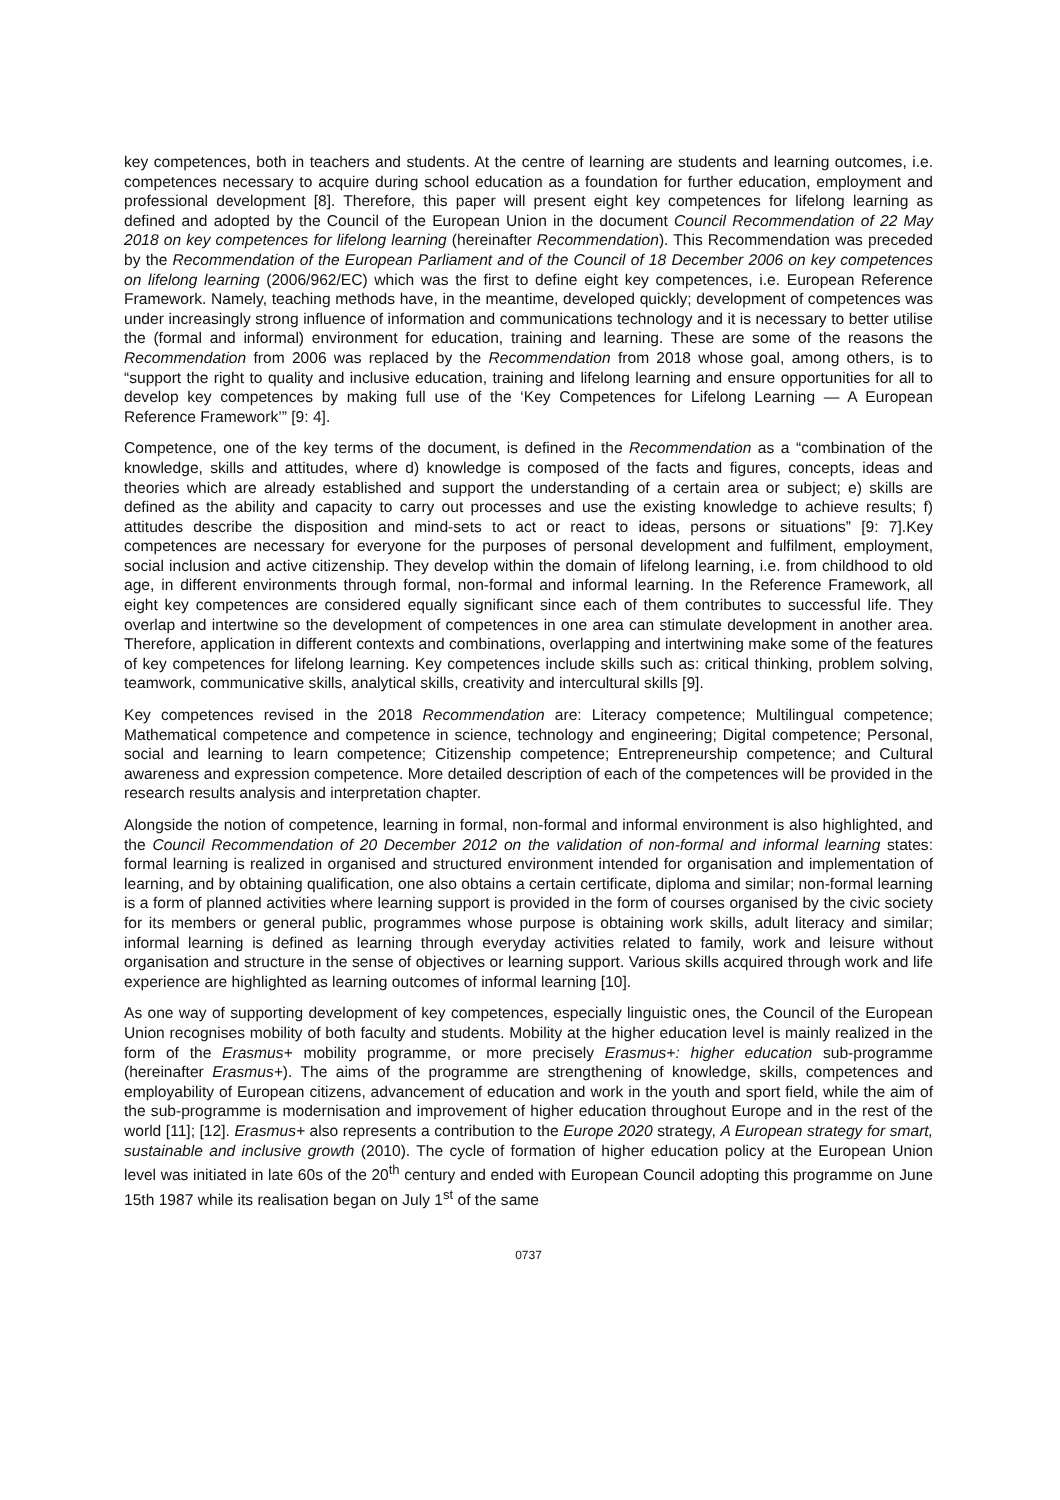key competences, both in teachers and students. At the centre of learning are students and learning outcomes, i.e. competences necessary to acquire during school education as a foundation for further education, employment and professional development [8]. Therefore, this paper will present eight key competences for lifelong learning as defined and adopted by the Council of the European Union in the document Council Recommendation of 22 May 2018 on key competences for lifelong learning (hereinafter Recommendation). This Recommendation was preceded by the Recommendation of the European Parliament and of the Council of 18 December 2006 on key competences on lifelong learning (2006/962/EC) which was the first to define eight key competences, i.e. European Reference Framework. Namely, teaching methods have, in the meantime, developed quickly; development of competences was under increasingly strong influence of information and communications technology and it is necessary to better utilise the (formal and informal) environment for education, training and learning. These are some of the reasons the Recommendation from 2006 was replaced by the Recommendation from 2018 whose goal, among others, is to “support the right to quality and inclusive education, training and lifelong learning and ensure opportunities for all to develop key competences by making full use of the ‘Key Competences for Lifelong Learning — A European Reference Framework’” [9: 4].
Competence, one of the key terms of the document, is defined in the Recommendation as a “combination of the knowledge, skills and attitudes, where d) knowledge is composed of the facts and figures, concepts, ideas and theories which are already established and support the understanding of a certain area or subject; e) skills are defined as the ability and capacity to carry out processes and use the existing knowledge to achieve results; f) attitudes describe the disposition and mind-sets to act or react to ideas, persons or situations” [9: 7].Key competences are necessary for everyone for the purposes of personal development and fulfilment, employment, social inclusion and active citizenship. They develop within the domain of lifelong learning, i.e. from childhood to old age, in different environments through formal, non-formal and informal learning. In the Reference Framework, all eight key competences are considered equally significant since each of them contributes to successful life. They overlap and intertwine so the development of competences in one area can stimulate development in another area. Therefore, application in different contexts and combinations, overlapping and intertwining make some of the features of key competences for lifelong learning. Key competences include skills such as: critical thinking, problem solving, teamwork, communicative skills, analytical skills, creativity and intercultural skills [9].
Key competences revised in the 2018 Recommendation are: Literacy competence; Multilingual competence; Mathematical competence and competence in science, technology and engineering; Digital competence; Personal, social and learning to learn competence; Citizenship competence; Entrepreneurship competence; and Cultural awareness and expression competence. More detailed description of each of the competences will be provided in the research results analysis and interpretation chapter.
Alongside the notion of competence, learning in formal, non-formal and informal environment is also highlighted, and the Council Recommendation of 20 December 2012 on the validation of non-formal and informal learning states: formal learning is realized in organised and structured environment intended for organisation and implementation of learning, and by obtaining qualification, one also obtains a certain certificate, diploma and similar; non-formal learning is a form of planned activities where learning support is provided in the form of courses organised by the civic society for its members or general public, programmes whose purpose is obtaining work skills, adult literacy and similar; informal learning is defined as learning through everyday activities related to family, work and leisure without organisation and structure in the sense of objectives or learning support. Various skills acquired through work and life experience are highlighted as learning outcomes of informal learning [10].
As one way of supporting development of key competences, especially linguistic ones, the Council of the European Union recognises mobility of both faculty and students. Mobility at the higher education level is mainly realized in the form of the Erasmus+ mobility programme, or more precisely Erasmus+: higher education sub-programme (hereinafter Erasmus+). The aims of the programme are strengthening of knowledge, skills, competences and employability of European citizens, advancement of education and work in the youth and sport field, while the aim of the sub-programme is modernisation and improvement of higher education throughout Europe and in the rest of the world [11]; [12]. Erasmus+ also represents a contribution to the Europe 2020 strategy, A European strategy for smart, sustainable and inclusive growth (2010). The cycle of formation of higher education policy at the European Union level was initiated in late 60s of the 20<sup>th</sup> century and ended with European Council adopting this programme on June 15th 1987 while its realisation began on July 1<sup>st</sup> of the same
0737